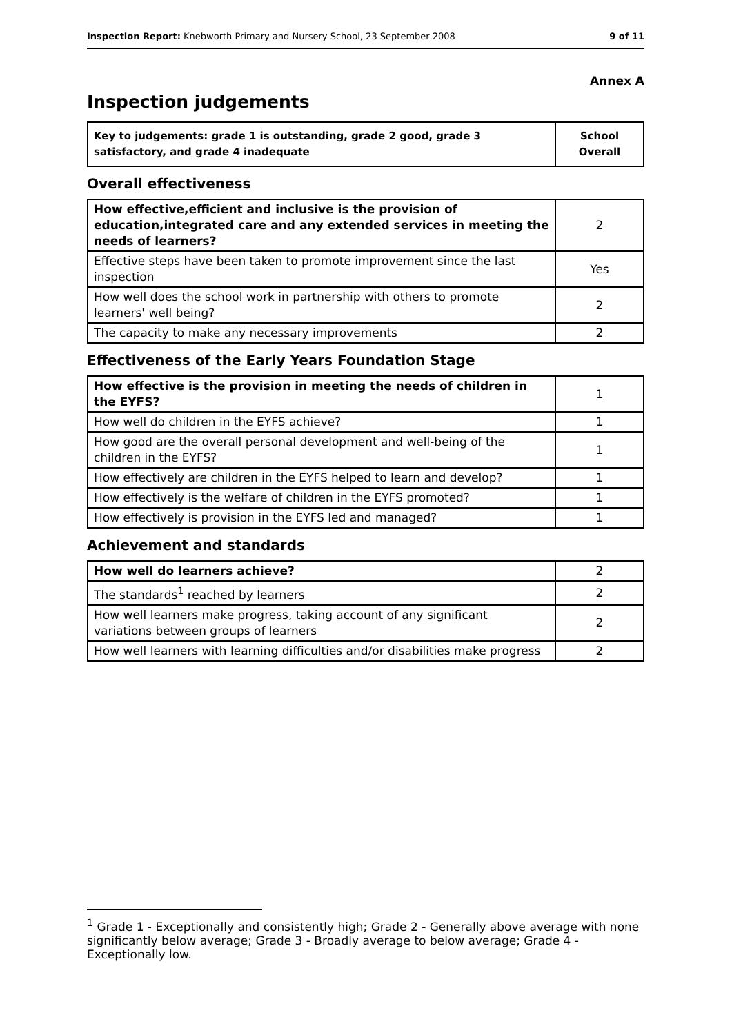Inspection Report: Knebworth Primary and Nursery School, 23 September 2008 9 of 11
Annex A
Inspection judgements
| Key to judgements: grade 1 is outstanding, grade 2 good, grade 3 satisfactory, and grade 4 inadequate | School Overall |
Overall effectiveness
| How effective,efficient and inclusive is the provision of education,integrated care and any extended services in meeting the needs of learners? | 2 |
| Effective steps have been taken to promote improvement since the last inspection | Yes |
| How well does the school work in partnership with others to promote learners' well being? | 2 |
| The capacity to make any necessary improvements | 2 |
Effectiveness of the Early Years Foundation Stage
| How effective is the provision in meeting the needs of children in the EYFS? | 1 |
| How well do children in the EYFS achieve? | 1 |
| How good are the overall personal development and well-being of the children in the EYFS? | 1 |
| How effectively are children in the EYFS helped to learn and develop? | 1 |
| How effectively is the welfare of children in the EYFS promoted? | 1 |
| How effectively is provision in the EYFS led and managed? | 1 |
Achievement and standards
| How well do learners achieve? | 2 |
| The standards<sup>1</sup> reached by learners | 2 |
| How well learners make progress, taking account of any significant variations between groups of learners | 2 |
| How well learners with learning difficulties and/or disabilities make progress | 2 |
<sup>1</sup> Grade 1 - Exceptionally and consistently high; Grade 2 - Generally above average with none significantly below average; Grade 3 - Broadly average to below average; Grade 4 - Exceptionally low.